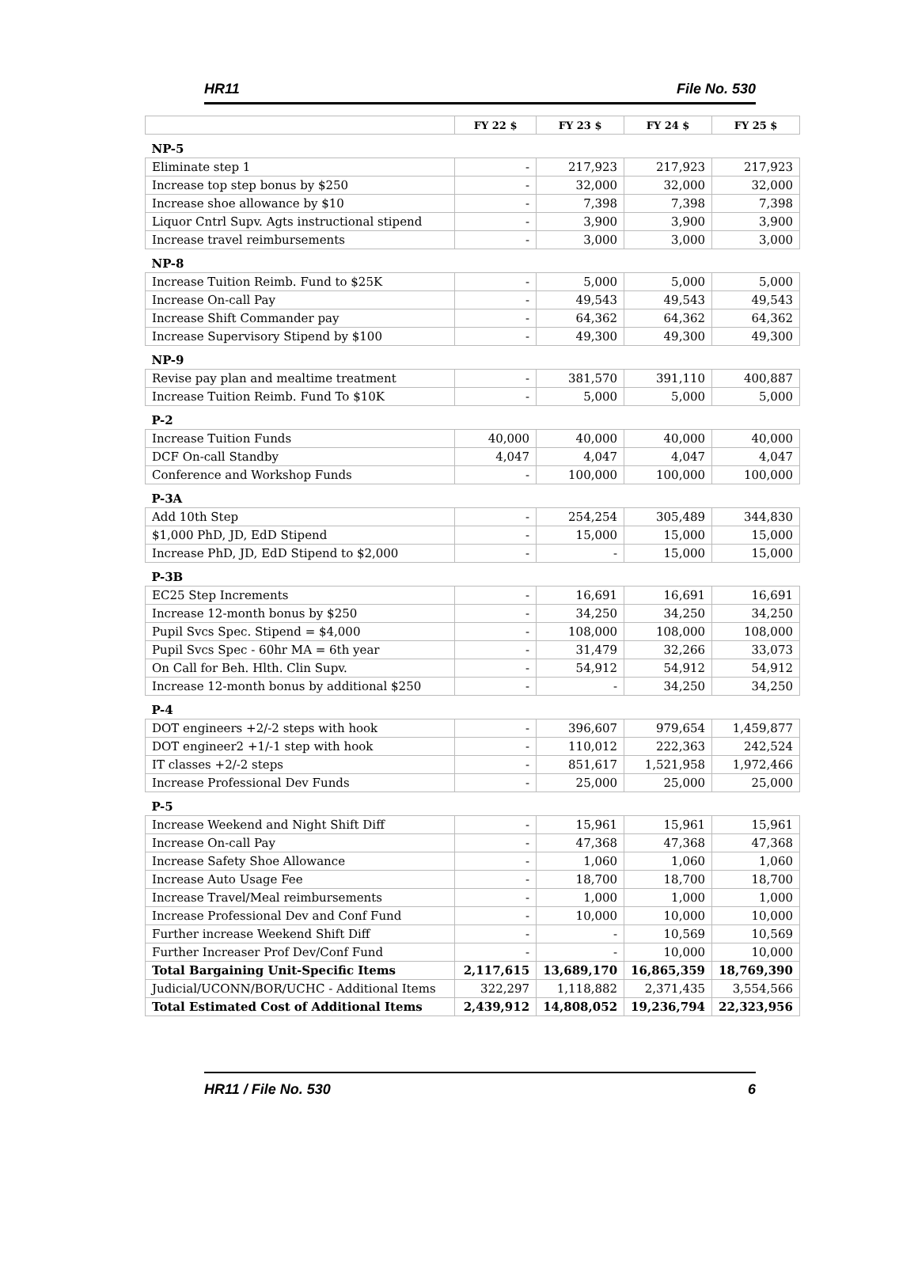HR11 File No. 530
| | FY 22 $ | FY 23 $ | FY 24 $ | FY 25 $ |
| --- | --- | --- | --- | --- |
| NP-5 | | | | |
| Eliminate step 1 | - | 217,923 | 217,923 | 217,923 |
| Increase top step bonus by $250 | - | 32,000 | 32,000 | 32,000 |
| Increase shoe allowance by $10 | - | 7,398 | 7,398 | 7,398 |
| Liquor Cntrl Supv. Agts instructional stipend | - | 3,900 | 3,900 | 3,900 |
| Increase travel reimbursements | - | 3,000 | 3,000 | 3,000 |
| NP-8 | | | | |
| Increase Tuition Reimb. Fund to $25K | - | 5,000 | 5,000 | 5,000 |
| Increase On-call Pay | - | 49,543 | 49,543 | 49,543 |
| Increase Shift Commander pay | - | 64,362 | 64,362 | 64,362 |
| Increase Supervisory Stipend by $100 | - | 49,300 | 49,300 | 49,300 |
| NP-9 | | | | |
| Revise pay plan and mealtime treatment | - | 381,570 | 391,110 | 400,887 |
| Increase Tuition Reimb. Fund To $10K | - | 5,000 | 5,000 | 5,000 |
| P-2 | | | | |
| Increase Tuition Funds | 40,000 | 40,000 | 40,000 | 40,000 |
| DCF On-call Standby | 4,047 | 4,047 | 4,047 | 4,047 |
| Conference and Workshop Funds | - | 100,000 | 100,000 | 100,000 |
| P-3A | | | | |
| Add 10th Step | - | 254,254 | 305,489 | 344,830 |
| $1,000 PhD, JD, EdD Stipend | - | 15,000 | 15,000 | 15,000 |
| Increase PhD, JD, EdD Stipend to $2,000 | - | - | 15,000 | 15,000 |
| P-3B | | | | |
| EC25 Step Increments | - | 16,691 | 16,691 | 16,691 |
| Increase 12-month bonus by $250 | - | 34,250 | 34,250 | 34,250 |
| Pupil Svcs Spec. Stipend = $4,000 | - | 108,000 | 108,000 | 108,000 |
| Pupil Svcs Spec - 60hr MA = 6th year | - | 31,479 | 32,266 | 33,073 |
| On Call for Beh. Hlth. Clin Supv. | - | 54,912 | 54,912 | 54,912 |
| Increase 12-month bonus by additional $250 | - | - | 34,250 | 34,250 |
| P-4 | | | | |
| DOT engineers +2/-2 steps with hook | - | 396,607 | 979,654 | 1,459,877 |
| DOT engineer2 +1/-1 step with hook | - | 110,012 | 222,363 | 242,524 |
| IT classes +2/-2 steps | - | 851,617 | 1,521,958 | 1,972,466 |
| Increase Professional Dev Funds | - | 25,000 | 25,000 | 25,000 |
| P-5 | | | | |
| Increase Weekend and Night Shift Diff | - | 15,961 | 15,961 | 15,961 |
| Increase On-call Pay | - | 47,368 | 47,368 | 47,368 |
| Increase Safety Shoe Allowance | - | 1,060 | 1,060 | 1,060 |
| Increase Auto Usage Fee | - | 18,700 | 18,700 | 18,700 |
| Increase Travel/Meal reimbursements | - | 1,000 | 1,000 | 1,000 |
| Increase Professional Dev and Conf Fund | - | 10,000 | 10,000 | 10,000 |
| Further increase Weekend Shift Diff | - | - | 10,569 | 10,569 |
| Further Increaser Prof Dev/Conf Fund | - | - | 10,000 | 10,000 |
| Total Bargaining Unit-Specific Items | 2,117,615 | 13,689,170 | 16,865,359 | 18,769,390 |
| Judicial/UCONN/BOR/UCHC - Additional Items | 322,297 | 1,118,882 | 2,371,435 | 3,554,566 |
| Total Estimated Cost of Additional Items | 2,439,912 | 14,808,052 | 19,236,794 | 22,323,956 |
HR11 / File No. 530 6